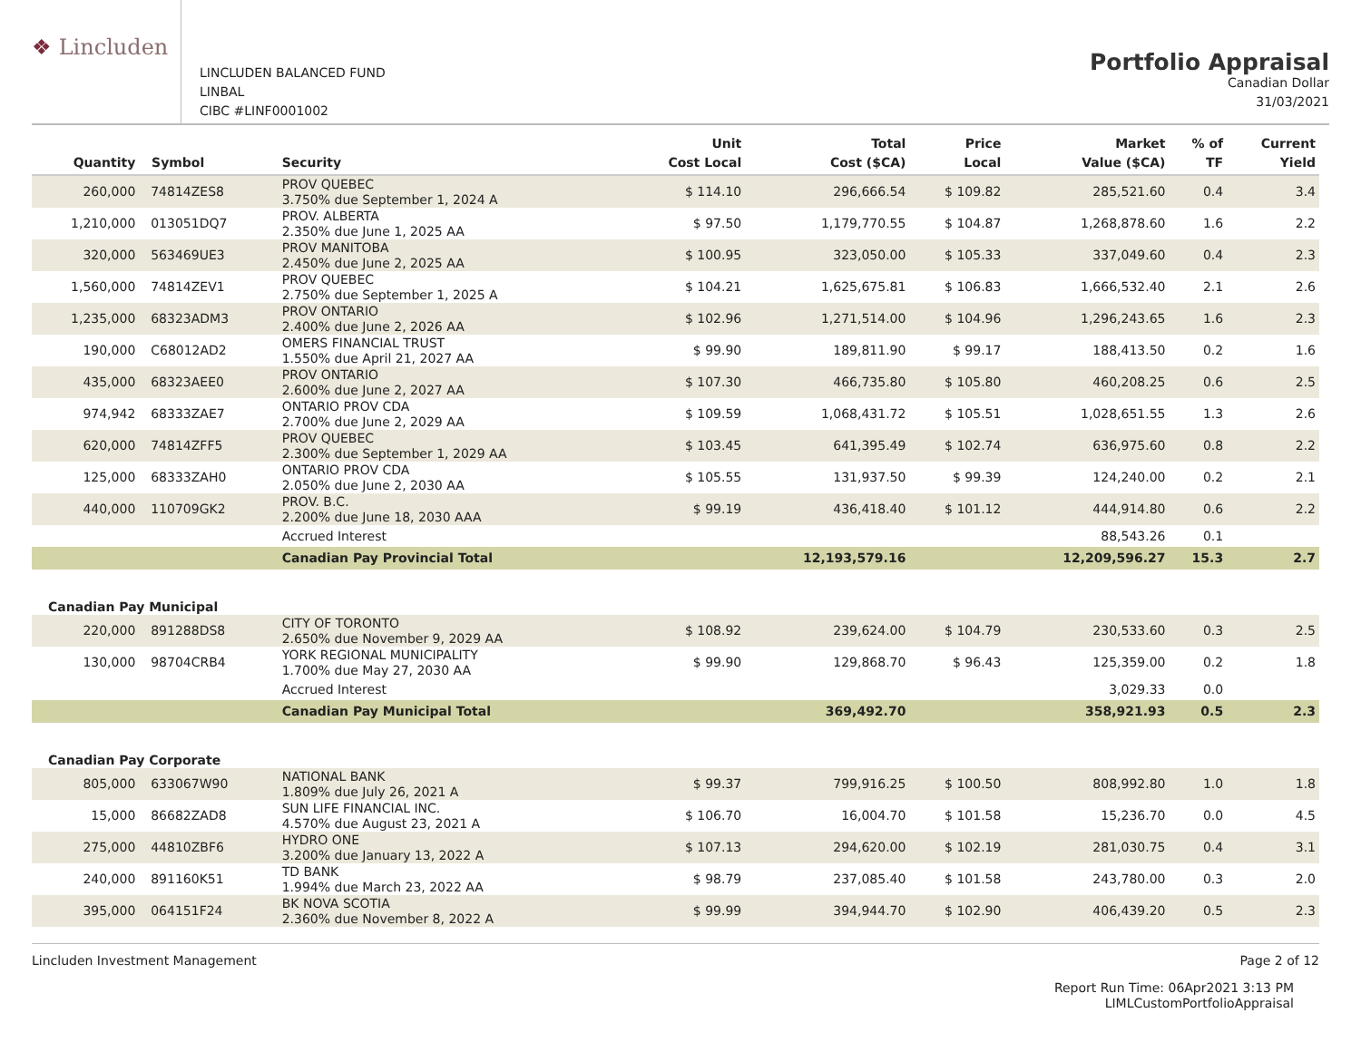❖ Lincluden
LINCLUDEN BALANCED FUND
LINBAL
CIBC #LINF0001002
Portfolio Appraisal
Canadian Dollar
31/03/2021
| Quantity | Symbol | Security | Unit Cost Local | Total Cost ($CA) | Price Local | Market Value ($CA) | % of TF | Current Yield |
| --- | --- | --- | --- | --- | --- | --- | --- | --- |
| 260,000 | 74814ZES8 | PROV QUEBEC 3.750% due September 1, 2024 A | $ 114.10 | 296,666.54 | $ 109.82 | 285,521.60 | 0.4 | 3.4 |
| 1,210,000 | 013051DQ7 | PROV. ALBERTA 2.350% due June 1, 2025 AA | $ 97.50 | 1,179,770.55 | $ 104.87 | 1,268,878.60 | 1.6 | 2.2 |
| 320,000 | 563469UE3 | PROV MANITOBA 2.450% due June 2, 2025 AA | $ 100.95 | 323,050.00 | $ 105.33 | 337,049.60 | 0.4 | 2.3 |
| 1,560,000 | 74814ZEV1 | PROV QUEBEC 2.750% due September 1, 2025 A | $ 104.21 | 1,625,675.81 | $ 106.83 | 1,666,532.40 | 2.1 | 2.6 |
| 1,235,000 | 68323ADM3 | PROV ONTARIO 2.400% due June 2, 2026 AA | $ 102.96 | 1,271,514.00 | $ 104.96 | 1,296,243.65 | 1.6 | 2.3 |
| 190,000 | C68012AD2 | OMERS FINANCIAL TRUST 1.550% due April 21, 2027 AA | $ 99.90 | 189,811.90 | $ 99.17 | 188,413.50 | 0.2 | 1.6 |
| 435,000 | 68323AEE0 | PROV ONTARIO 2.600% due June 2, 2027 AA | $ 107.30 | 466,735.80 | $ 105.80 | 460,208.25 | 0.6 | 2.5 |
| 974,942 | 68333ZAE7 | ONTARIO PROV CDA 2.700% due June 2, 2029 AA | $ 109.59 | 1,068,431.72 | $ 105.51 | 1,028,651.55 | 1.3 | 2.6 |
| 620,000 | 74814ZFF5 | PROV QUEBEC 2.300% due September 1, 2029 AA | $ 103.45 | 641,395.49 | $ 102.74 | 636,975.60 | 0.8 | 2.2 |
| 125,000 | 68333ZAH0 | ONTARIO PROV CDA 2.050% due June 2, 2030 AA | $ 105.55 | 131,937.50 | $ 99.39 | 124,240.00 | 0.2 | 2.1 |
| 440,000 | 110709GK2 | PROV. B.C. 2.200% due June 18, 2030 AAA | $ 99.19 | 436,418.40 | $ 101.12 | 444,914.80 | 0.6 | 2.2 |
| | | Accrued Interest | | | | 88,543.26 | 0.1 | |
| | | Canadian Pay Provincial Total | | 12,193,579.16 | | 12,209,596.27 | 15.3 | 2.7 |
| Canadian Pay Municipal | | | | | | | | |
| 220,000 | 891288DS8 | CITY OF TORONTO 2.650% due November 9, 2029 AA | $ 108.92 | 239,624.00 | $ 104.79 | 230,533.60 | 0.3 | 2.5 |
| 130,000 | 98704CRB4 | YORK REGIONAL MUNICIPALITY 1.700% due May 27, 2030 AA | $ 99.90 | 129,868.70 | $ 96.43 | 125,359.00 | 0.2 | 1.8 |
| | | Accrued Interest | | | | 3,029.33 | 0.0 | |
| | | Canadian Pay Municipal Total | | 369,492.70 | | 358,921.93 | 0.5 | 2.3 |
| Canadian Pay Corporate | | | | | | | | |
| 805,000 | 633067W90 | NATIONAL BANK 1.809% due July 26, 2021 A | $ 99.37 | 799,916.25 | $ 100.50 | 808,992.80 | 1.0 | 1.8 |
| 15,000 | 86682ZAD8 | SUN LIFE FINANCIAL INC. 4.570% due August 23, 2021 A | $ 106.70 | 16,004.70 | $ 101.58 | 15,236.70 | 0.0 | 4.5 |
| 275,000 | 44810ZBF6 | HYDRO ONE 3.200% due January 13, 2022 A | $ 107.13 | 294,620.00 | $ 102.19 | 281,030.75 | 0.4 | 3.1 |
| 240,000 | 891160K51 | TD BANK 1.994% due March 23, 2022 AA | $ 98.79 | 237,085.40 | $ 101.58 | 243,780.00 | 0.3 | 2.0 |
| 395,000 | 064151F24 | BK NOVA SCOTIA 2.360% due November 8, 2022 A | $ 99.99 | 394,944.70 | $ 102.90 | 406,439.20 | 0.5 | 2.3 |
Lincluden Investment Management Page 2 of 12
Report Run Time: 06Apr2021 3:13 PM
LIMLCustomPortfolioAppraisal